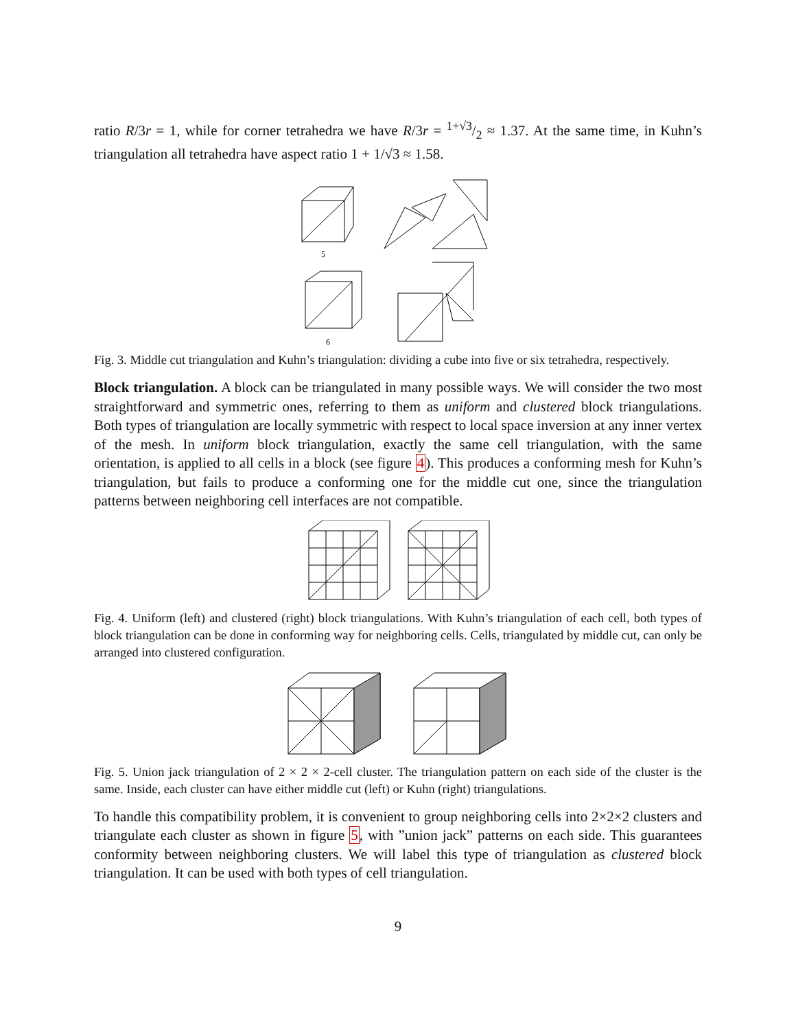ratio R/3r = 1, while for corner tetrahedra we have R/3r = 1+√3/2 ≈ 1.37. At the same time, in Kuhn’s triangulation all tetrahedra have aspect ratio 1 + 1/√3 ≈ 1.58.
5
6
Fig. 3. Middle cut triangulation and Kuhn’s triangulation: dividing a cube into five or six tetrahedra, respectively.
Block triangulation. A block can be triangulated in many possible ways. We will consider the two most straightforward and symmetric ones, referring to them as uniform and clustered block triangulations. Both types of triangulation are locally symmetric with respect to local space inversion at any inner vertex of the mesh. In uniform block triangulation, exactly the same cell triangulation, with the same orientation, is applied to all cells in a block (see figure 4). This produces a conforming mesh for Kuhn’s triangulation, but fails to produce a conforming one for the middle cut one, since the triangulation patterns between neighboring cell interfaces are not compatible.
Fig. 4. Uniform (left) and clustered (right) block triangulations. With Kuhn’s triangulation of each cell, both types of block triangulation can be done in conforming way for neighboring cells. Cells, triangulated by middle cut, can only be arranged into clustered configuration.
Fig. 5. Union jack triangulation of 2 × 2 × 2-cell cluster. The triangulation pattern on each side of the cluster is the same. Inside, each cluster can have either middle cut (left) or Kuhn (right) triangulations.
To handle this compatibility problem, it is convenient to group neighboring cells into 2×2×2 clusters and triangulate each cluster as shown in figure 5, with ”union jack” patterns on each side. This guarantees conformity between neighboring clusters. We will label this type of triangulation as clustered block triangulation. It can be used with both types of cell triangulation.
9